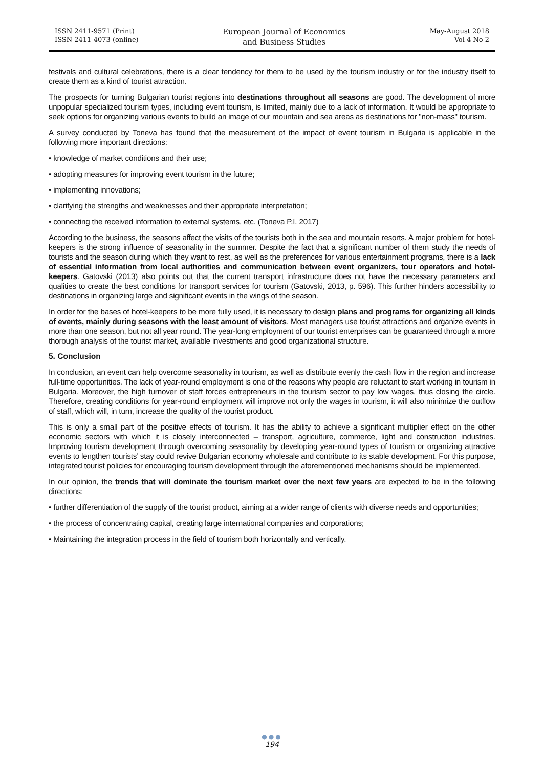ISSN 2411-9571 (Print)
ISSN 2411-4073 (online)
European Journal of Economics
and Business Studies
May-August 2018
Vol 4 No 2
festivals and cultural celebrations, there is a clear tendency for them to be used by the tourism industry or for the industry itself to create them as a kind of tourist attraction.
The prospects for turning Bulgarian tourist regions into destinations throughout all seasons are good. The development of more unpopular specialized tourism types, including event tourism, is limited, mainly due to a lack of information. It would be appropriate to seek options for organizing various events to build an image of our mountain and sea areas as destinations for "non-mass" tourism.
A survey conducted by Toneva has found that the measurement of the impact of event tourism in Bulgaria is applicable in the following more important directions:
• knowledge of market conditions and their use;
• adopting measures for improving event tourism in the future;
• implementing innovations;
• clarifying the strengths and weaknesses and their appropriate interpretation;
• connecting the received information to external systems, etc. (Toneva P.I. 2017)
According to the business, the seasons affect the visits of the tourists both in the sea and mountain resorts. A major problem for hotel-keepers is the strong influence of seasonality in the summer. Despite the fact that a significant number of them study the needs of tourists and the season during which they want to rest, as well as the preferences for various entertainment programs, there is a lack of essential information from local authorities and communication between event organizers, tour operators and hotel-keepers. Gatovski (2013) also points out that the current transport infrastructure does not have the necessary parameters and qualities to create the best conditions for transport services for tourism (Gatovski, 2013, p. 596). This further hinders accessibility to destinations in organizing large and significant events in the wings of the season.
In order for the bases of hotel-keepers to be more fully used, it is necessary to design plans and programs for organizing all kinds of events, mainly during seasons with the least amount of visitors. Most managers use tourist attractions and organize events in more than one season, but not all year round. The year-long employment of our tourist enterprises can be guaranteed through a more thorough analysis of the tourist market, available investments and good organizational structure.
5. Conclusion
In conclusion, an event can help overcome seasonality in tourism, as well as distribute evenly the cash flow in the region and increase full-time opportunities. The lack of year-round employment is one of the reasons why people are reluctant to start working in tourism in Bulgaria. Moreover, the high turnover of staff forces entrepreneurs in the tourism sector to pay low wages, thus closing the circle. Therefore, creating conditions for year-round employment will improve not only the wages in tourism, it will also minimize the outflow of staff, which will, in turn, increase the quality of the tourist product.
This is only a small part of the positive effects of tourism. It has the ability to achieve a significant multiplier effect on the other economic sectors with which it is closely interconnected – transport, agriculture, commerce, light and construction industries. Improving tourism development through overcoming seasonality by developing year-round types of tourism or organizing attractive events to lengthen tourists’ stay could revive Bulgarian economy wholesale and contribute to its stable development. For this purpose, integrated tourist policies for encouraging tourism development through the aforementioned mechanisms should be implemented.
In our opinion, the trends that will dominate the tourism market over the next few years are expected to be in the following directions:
• further differentiation of the supply of the tourist product, aiming at a wider range of clients with diverse needs and opportunities;
• the process of concentrating capital, creating large international companies and corporations;
• Maintaining the integration process in the field of tourism both horizontally and vertically.
●●●
194